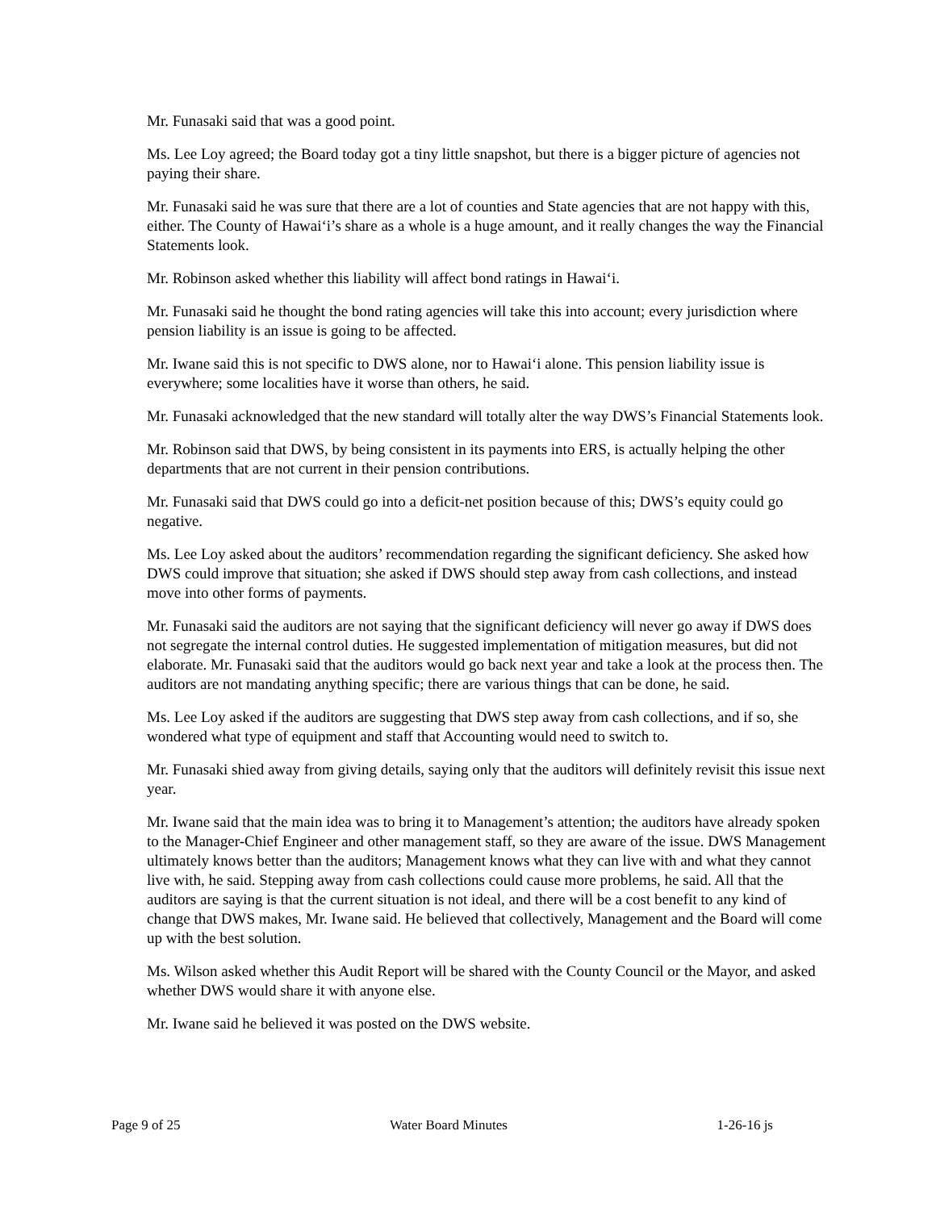Mr. Funasaki said that was a good point.
Ms. Lee Loy agreed; the Board today got a tiny little snapshot, but there is a bigger picture of agencies not paying their share.
Mr. Funasaki said he was sure that there are a lot of counties and State agencies that are not happy with this, either. The County of Hawai‘i’s share as a whole is a huge amount, and it really changes the way the Financial Statements look.
Mr. Robinson asked whether this liability will affect bond ratings in Hawai‘i.
Mr. Funasaki said he thought the bond rating agencies will take this into account; every jurisdiction where pension liability is an issue is going to be affected.
Mr. Iwane said this is not specific to DWS alone, nor to Hawai‘i alone. This pension liability issue is everywhere; some localities have it worse than others, he said.
Mr. Funasaki acknowledged that the new standard will totally alter the way DWS’s Financial Statements look.
Mr. Robinson said that DWS, by being consistent in its payments into ERS, is actually helping the other departments that are not current in their pension contributions.
Mr. Funasaki said that DWS could go into a deficit-net position because of this; DWS’s equity could go negative.
Ms. Lee Loy asked about the auditors’ recommendation regarding the significant deficiency. She asked how DWS could improve that situation; she asked if DWS should step away from cash collections, and instead move into other forms of payments.
Mr. Funasaki said the auditors are not saying that the significant deficiency will never go away if DWS does not segregate the internal control duties. He suggested implementation of mitigation measures, but did not elaborate. Mr. Funasaki said that the auditors would go back next year and take a look at the process then. The auditors are not mandating anything specific; there are various things that can be done, he said.
Ms. Lee Loy asked if the auditors are suggesting that DWS step away from cash collections, and if so, she wondered what type of equipment and staff that Accounting would need to switch to.
Mr. Funasaki shied away from giving details, saying only that the auditors will definitely revisit this issue next year.
Mr. Iwane said that the main idea was to bring it to Management’s attention; the auditors have already spoken to the Manager-Chief Engineer and other management staff, so they are aware of the issue. DWS Management ultimately knows better than the auditors; Management knows what they can live with and what they cannot live with, he said. Stepping away from cash collections could cause more problems, he said. All that the auditors are saying is that the current situation is not ideal, and there will be a cost benefit to any kind of change that DWS makes, Mr. Iwane said. He believed that collectively, Management and the Board will come up with the best solution.
Ms. Wilson asked whether this Audit Report will be shared with the County Council or the Mayor, and asked whether DWS would share it with anyone else.
Mr. Iwane said he believed it was posted on the DWS website.
Page 9 of 25 Water Board Minutes 1-26-16 js